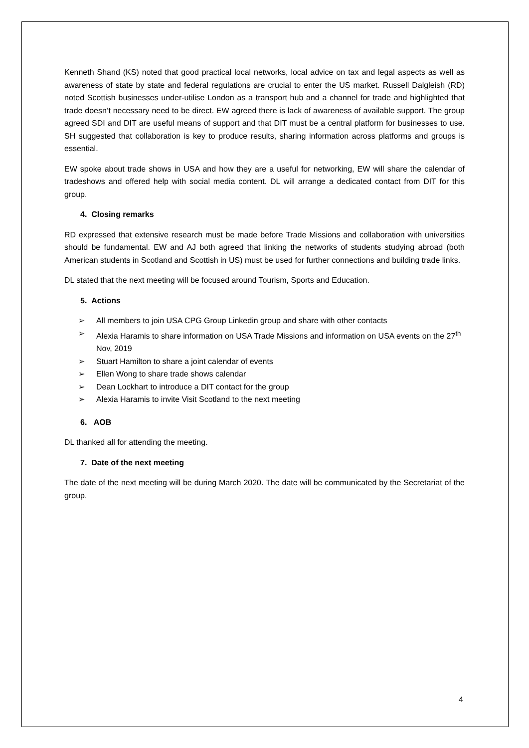Kenneth Shand (KS) noted that good practical local networks, local advice on tax and legal aspects as well as awareness of state by state and federal regulations are crucial to enter the US market. Russell Dalgleish (RD) noted Scottish businesses under-utilise London as a transport hub and a channel for trade and highlighted that trade doesn’t necessary need to be direct. EW agreed there is lack of awareness of available support. The group agreed SDI and DIT are useful means of support and that DIT must be a central platform for businesses to use. SH suggested that collaboration is key to produce results, sharing information across platforms and groups is essential.
EW spoke about trade shows in USA and how they are a useful for networking, EW will share the calendar of tradeshows and offered help with social media content. DL will arrange a dedicated contact from DIT for this group.
4. Closing remarks
RD expressed that extensive research must be made before Trade Missions and collaboration with universities should be fundamental. EW and AJ both agreed that linking the networks of students studying abroad (both American students in Scotland and Scottish in US) must be used for further connections and building trade links.
DL stated that the next meeting will be focused around Tourism, Sports and Education.
5. Actions
➢ All members to join USA CPG Group Linkedin group and share with other contacts
➢ Alexia Haramis to share information on USA Trade Missions and information on USA events on the 27<sup>th</sup> Nov, 2019
➢ Stuart Hamilton to share a joint calendar of events
➢ Ellen Wong to share trade shows calendar
➢ Dean Lockhart to introduce a DIT contact for the group
➢ Alexia Haramis to invite Visit Scotland to the next meeting
6. AOB
DL thanked all for attending the meeting.
7. Date of the next meeting
The date of the next meeting will be during March 2020. The date will be communicated by the Secretariat of the group.
4